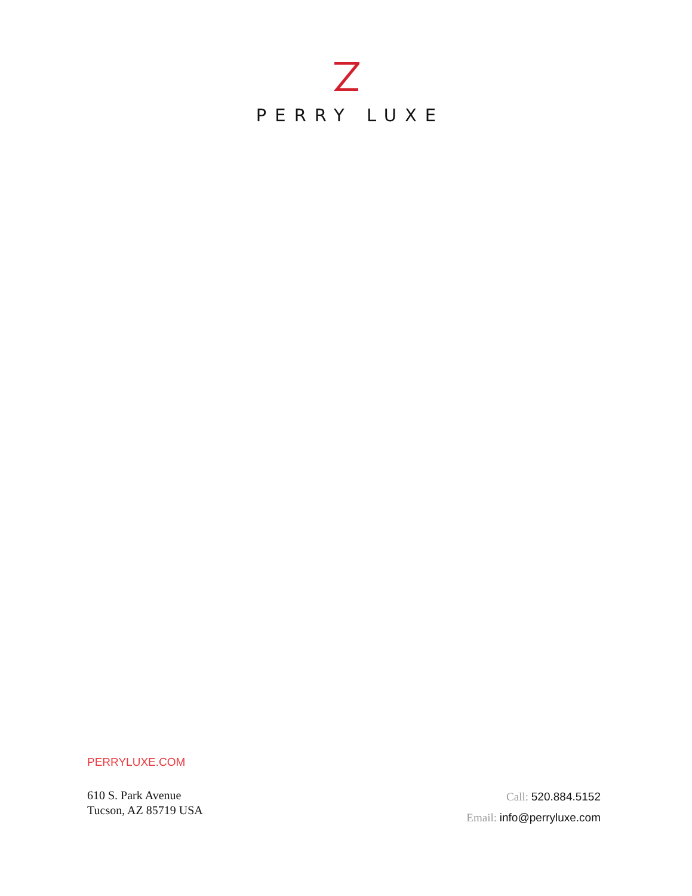PERRY LUXE
PERRYLUXE.COM
610 S. Park Avenue
Tucson, AZ 85719 USA
Call: 520.884.5152
Email: info@perryluxe.com